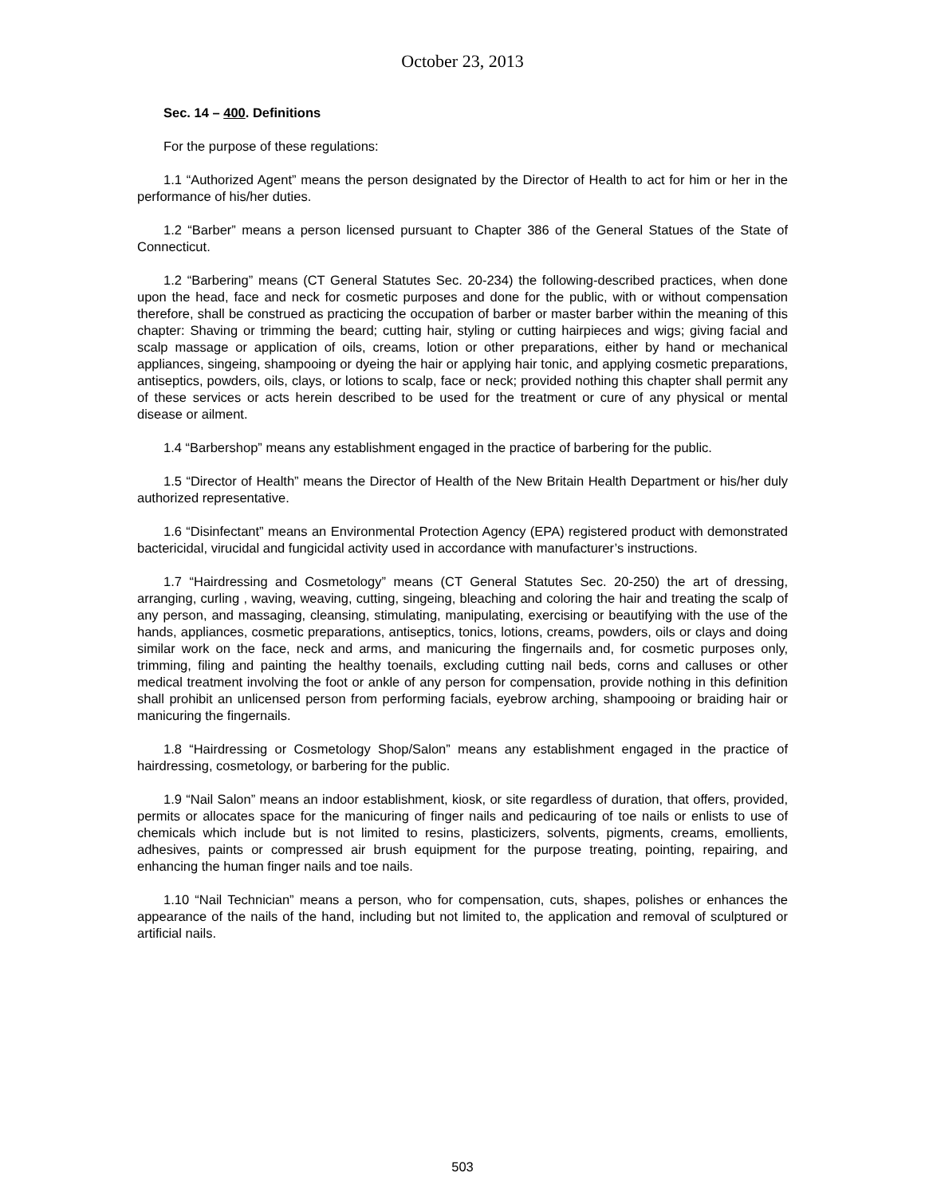October 23, 2013
Sec. 14 – 400. Definitions
For the purpose of these regulations:
1.1 “Authorized Agent” means the person designated by the Director of Health to act for him or her in the performance of his/her duties.
1.2 “Barber” means a person licensed pursuant to Chapter 386 of the General Statues of the State of Connecticut.
1.2 “Barbering” means (CT General Statutes Sec. 20-234) the following-described practices, when done upon the head, face and neck for cosmetic purposes and done for the public, with or without compensation therefore, shall be construed as practicing the occupation of barber or master barber within the meaning of this chapter: Shaving or trimming the beard; cutting hair, styling or cutting hairpieces and wigs; giving facial and scalp massage or application of oils, creams, lotion or other preparations, either by hand or mechanical appliances, singeing, shampooing or dyeing the hair or applying hair tonic, and applying cosmetic preparations, antiseptics, powders, oils, clays, or lotions to scalp, face or neck; provided nothing this chapter shall permit any of these services or acts herein described to be used for the treatment or cure of any physical or mental disease or ailment.
1.4 “Barbershop” means any establishment engaged in the practice of barbering for the public.
1.5 “Director of Health” means the Director of Health of the New Britain Health Department or his/her duly authorized representative.
1.6 “Disinfectant” means an Environmental Protection Agency (EPA) registered product with demonstrated bactericidal, virucidal and fungicidal activity used in accordance with manufacturer’s instructions.
1.7 “Hairdressing and Cosmetology” means (CT General Statutes Sec. 20-250) the art of dressing, arranging, curling , waving, weaving, cutting, singeing, bleaching and coloring the hair and treating the scalp of any person, and massaging, cleansing, stimulating, manipulating, exercising or beautifying with the use of the hands, appliances, cosmetic preparations, antiseptics, tonics, lotions, creams, powders, oils or clays and doing similar work on the face, neck and arms, and manicuring the fingernails and, for cosmetic purposes only, trimming, filing and painting the healthy toenails, excluding cutting nail beds, corns and calluses or other medical treatment involving the foot or ankle of any person for compensation, provide nothing in this definition shall prohibit an unlicensed person from performing facials, eyebrow arching, shampooing or braiding hair or manicuring the fingernails.
1.8 “Hairdressing or Cosmetology Shop/Salon” means any establishment engaged in the practice of hairdressing, cosmetology, or barbering for the public.
1.9 “Nail Salon” means an indoor establishment, kiosk, or site regardless of duration, that offers, provided, permits or allocates space for the manicuring of finger nails and pedicauring of toe nails or enlists to use of chemicals which include but is not limited to resins, plasticizers, solvents, pigments, creams, emollients, adhesives, paints or compressed air brush equipment for the purpose treating, pointing, repairing, and enhancing the human finger nails and toe nails.
1.10 “Nail Technician” means a person, who for compensation, cuts, shapes, polishes or enhances the appearance of the nails of the hand, including but not limited to, the application and removal of sculptured or artificial nails.
503